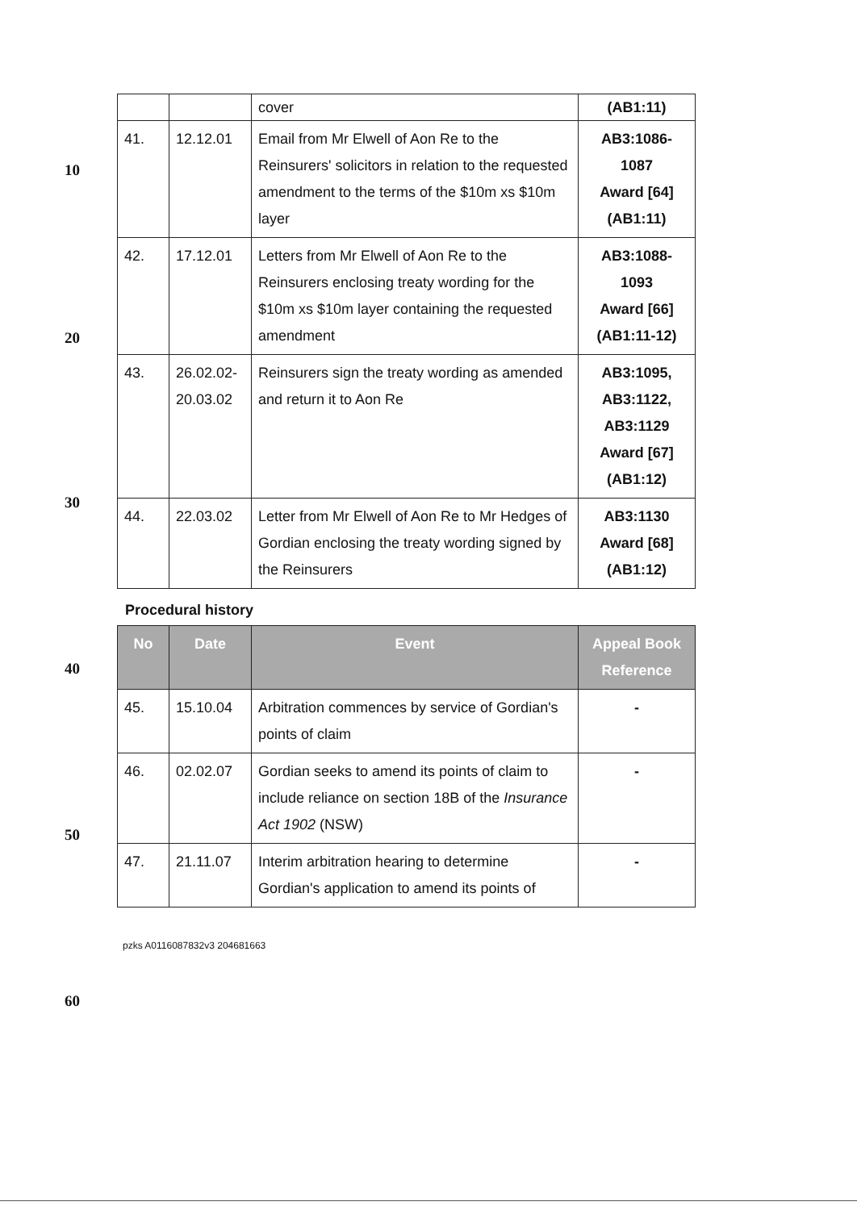10
20
30
40
50
60
| | | cover | (AB1:11) |
| 41. | 12.12.01 | Email from Mr Elwell of Aon Re to the Reinsurers' solicitors in relation to the requested amendment to the terms of the $10m xs $10m layer | AB3:1086-1087 Award [64] (AB1:11) |
| 42. | 17.12.01 | Letters from Mr Elwell of Aon Re to the Reinsurers enclosing treaty wording for the $10m xs $10m layer containing the requested amendment | AB3:1088- 1093 Award [66] (AB1:11-12) |
| 43. | 26.02.02-20.03.02 | Reinsurers sign the treaty wording as amended and return it to Aon Re | AB3:1095, AB3:1122, AB3:1129 Award [67] (AB1:12) |
| 44. | 22.03.02 | Letter from Mr Elwell of Aon Re to Mr Hedges of Gordian enclosing the treaty wording signed by the Reinsurers | AB3:1130 Award [68] (AB1:12) |
Procedural history
| No | Date | Event | Appeal Book Reference |
| --- | --- | --- | --- |
| 45. | 15.10.04 | Arbitration commences by service of Gordian's points of claim | - |
| 46. | 02.02.07 | Gordian seeks to amend its points of claim to include reliance on section 18B of the Insurance Act 1902 (NSW) | - |
| 47. | 21.11.07 | Interim arbitration hearing to determine Gordian's application to amend its points of | - |
pzks A0116087832v3 204681663